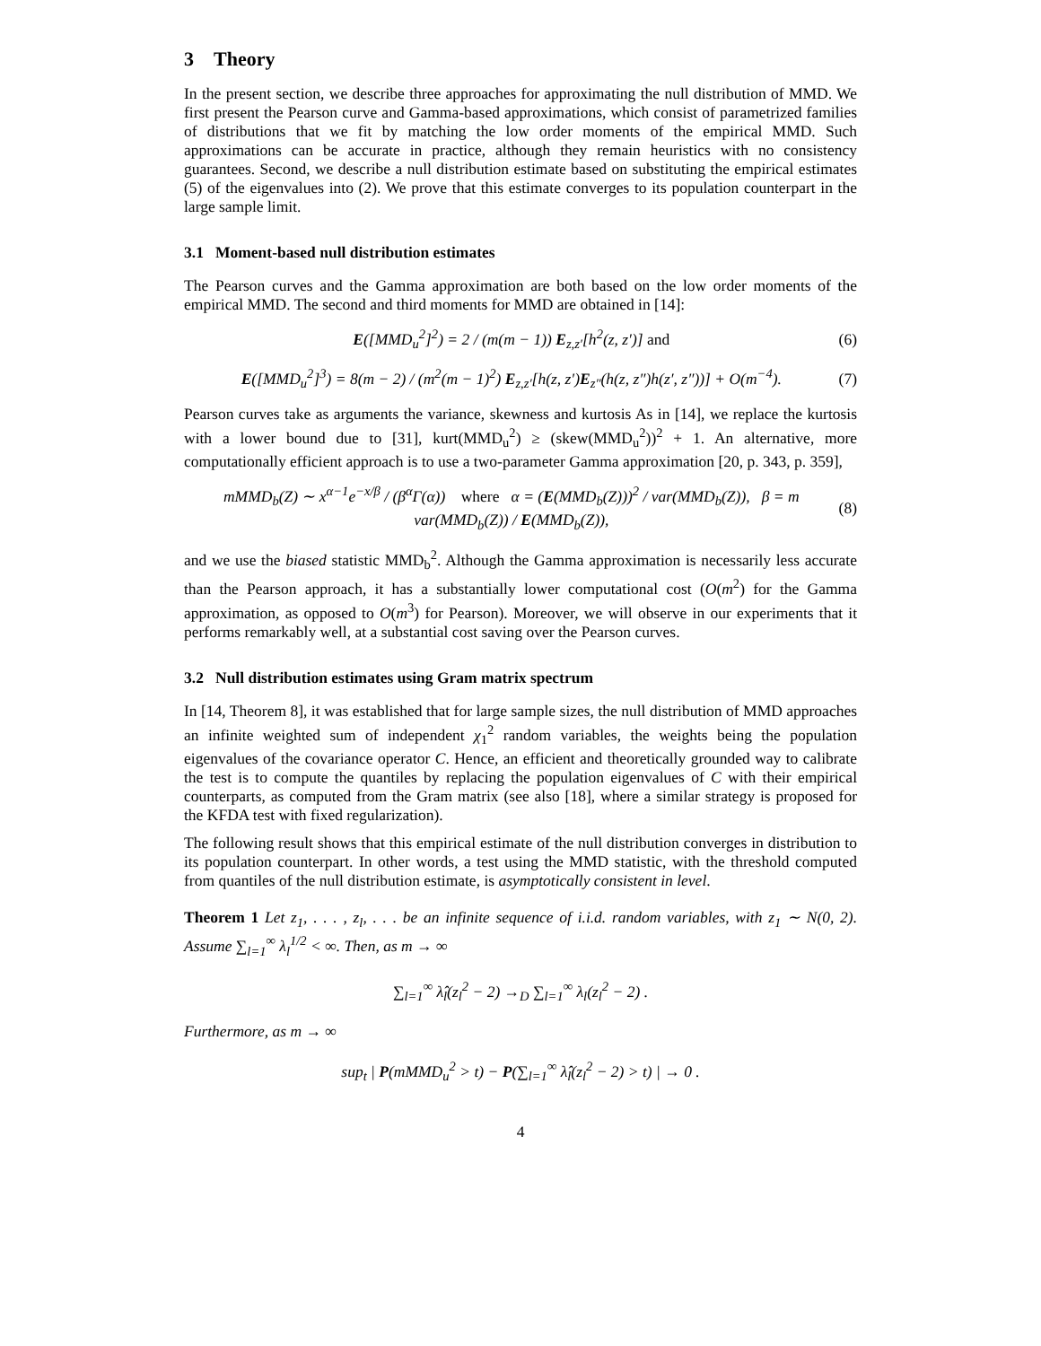3 Theory
In the present section, we describe three approaches for approximating the null distribution of MMD. We first present the Pearson curve and Gamma-based approximations, which consist of parametrized families of distributions that we fit by matching the low order moments of the empirical MMD. Such approximations can be accurate in practice, although they remain heuristics with no consistency guarantees. Second, we describe a null distribution estimate based on substituting the empirical estimates (5) of the eigenvalues into (2). We prove that this estimate converges to its population counterpart in the large sample limit.
3.1 Moment-based null distribution estimates
The Pearson curves and the Gamma approximation are both based on the low order moments of the empirical MMD. The second and third moments for MMD are obtained in [14]:
E([MMD<sub>u</sub><sup>2</sup>]<sup>2</sup>) = 2 / (m(m − 1)) E<sub>z,z′</sub>[h<sup>2</sup>(z, z′)] and (6)
E([MMD<sub>u</sub><sup>2</sup>]<sup>3</sup>) = 8(m − 2) / (m<sup>2</sup>(m − 1)<sup>2</sup>) E<sub>z,z′</sub>[h(z, z′)E<sub>z″</sub>(h(z, z″)h(z′, z″))] + O(m<sup>−4</sup>). (7)
Pearson curves take as arguments the variance, skewness and kurtosis As in [14], we replace the kurtosis with a lower bound due to [31], kurt(MMD<sub>u</sub><sup>2</sup>) ≥ (skew(MMD<sub>u</sub><sup>2</sup>))<sup>2</sup> + 1. An alternative, more computationally efficient approach is to use a two-parameter Gamma approximation [20, p. 343, p. 359],
mMMD<sub>b</sub>(Z) ∼ x<sup>α−1</sup>e<sup>−x/β</sup> / (β<sup>α</sup>Γ(α)) where α = (E(MMD<sub>b</sub>(Z)))<sup>2</sup> / var(MMD<sub>b</sub>(Z)), β = m var(MMD<sub>b</sub>(Z)) / E(MMD<sub>b</sub>(Z)), (8)
and we use the biased statistic MMD<sub>b</sub><sup>2</sup>. Although the Gamma approximation is necessarily less accurate than the Pearson approach, it has a substantially lower computational cost (O(m<sup>2</sup>) for the Gamma approximation, as opposed to O(m<sup>3</sup>) for Pearson). Moreover, we will observe in our experiments that it performs remarkably well, at a substantial cost saving over the Pearson curves.
3.2 Null distribution estimates using Gram matrix spectrum
In [14, Theorem 8], it was established that for large sample sizes, the null distribution of MMD approaches an infinite weighted sum of independent χ<sub>1</sub><sup>2</sup> random variables, the weights being the population eigenvalues of the covariance operator C. Hence, an efficient and theoretically grounded way to calibrate the test is to compute the quantiles by replacing the population eigenvalues of C with their empirical counterparts, as computed from the Gram matrix (see also [18], where a similar strategy is proposed for the KFDA test with fixed regularization).
The following result shows that this empirical estimate of the null distribution converges in distribution to its population counterpart. In other words, a test using the MMD statistic, with the threshold computed from quantiles of the null distribution estimate, is asymptotically consistent in level.
Theorem 1 Let z<sub>1</sub>, . . . , z<sub>l</sub>, . . . be an infinite sequence of i.i.d. random variables, with z<sub>1</sub> ∼ N(0, 2). Assume ∑<sub>l=1</sub><sup>∞</sup> λ<sub>l</sub><sup>1/2</sup> < ∞. Then, as m → ∞
∑<sub>l=1</sub><sup>∞</sup> λ̂<sub>l</sub>(z<sub>l</sub><sup>2</sup> − 2) →<sub>D</sub> ∑<sub>l=1</sub><sup>∞</sup> λ<sub>l</sub>(z<sub>l</sub><sup>2</sup> − 2) .
Furthermore, as m → ∞
sup<sub>t</sub> | P(mMMD<sub>u</sub><sup>2</sup> > t) − P(∑<sub>l=1</sub><sup>∞</sup> λ̂<sub>l</sub>(z<sub>l</sub><sup>2</sup> − 2) > t) | → 0 .
4